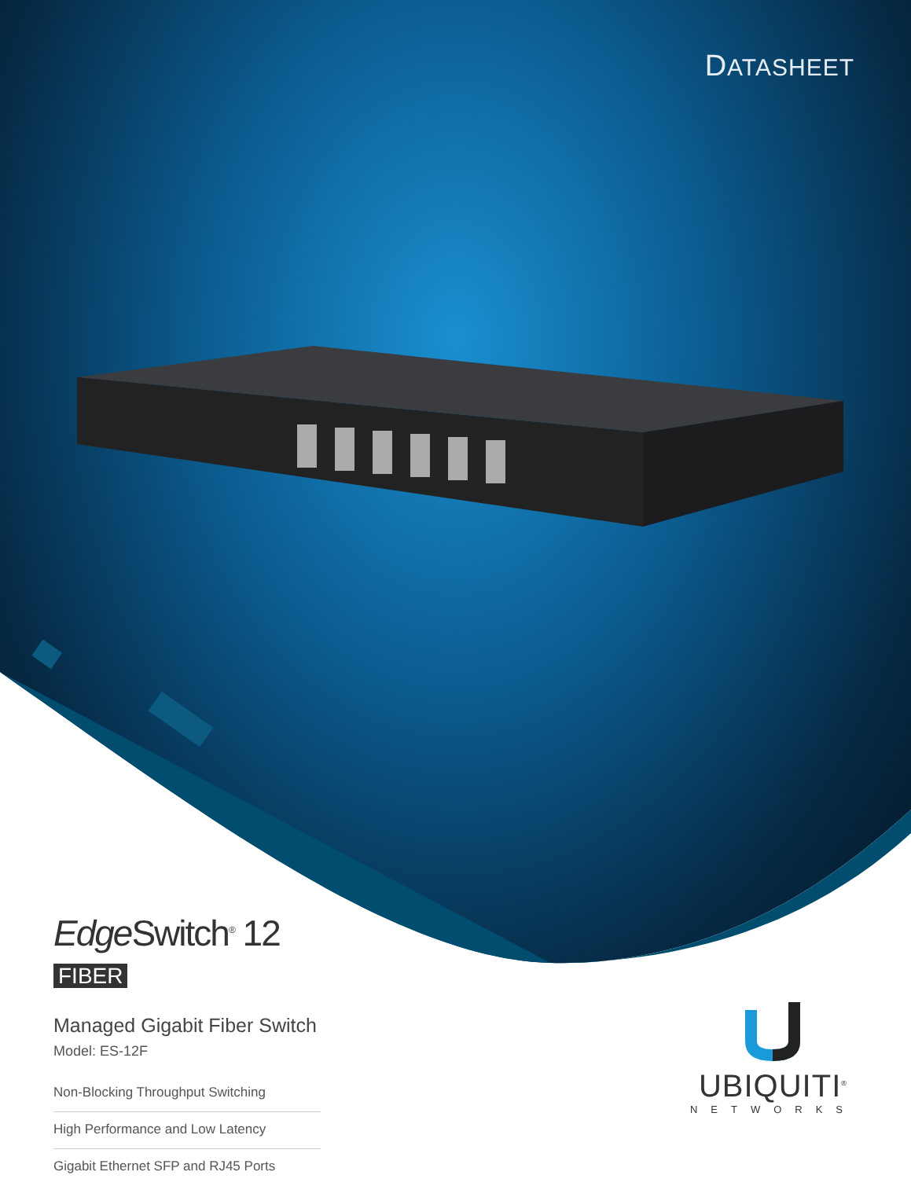DATASHEET
Edge Switch<sup>®</sup> 12 FIBER
Managed Gigabit Fiber Switch
Model: ES-12F
Non-Blocking Throughput Switching
High Performance and Low Latency
Gigabit Ethernet SFP and RJ45 Ports
UBIQUITI<sup>®</sup>
NETWORKS